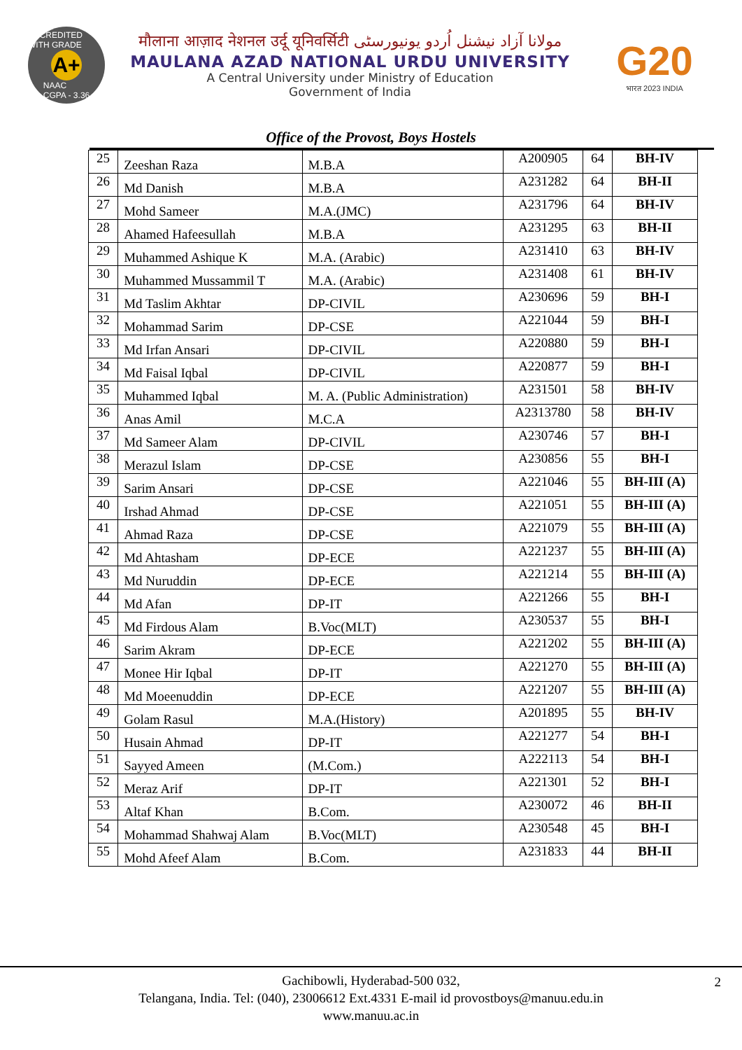ACCREDITED WITH GRADE
A+
NAAC
CGPA - 3.36
मौलाना आज़ाद नेशनल उर्दू यूनिवर्सिटी مولانا آزاد نیشنل اُردو یونیورسٹی
MAULANA AZAD NATIONAL URDU UNIVERSITY
A Central University under Ministry of Education
Government of India
G20
भारत 2023 INDIA
Office of the Provost, Boys Hostels
| 25 | Zeeshan Raza | M.B.A | A200905 | 64 | BH-IV |
| 26 | Md Danish | M.B.A | A231282 | 64 | BH-II |
| 27 | Mohd Sameer | M.A.(JMC) | A231796 | 64 | BH-IV |
| 28 | Ahamed Hafeesullah | M.B.A | A231295 | 63 | BH-II |
| 29 | Muhammed Ashique K | M.A. (Arabic) | A231410 | 63 | BH-IV |
| 30 | Muhammed Mussammil T | M.A. (Arabic) | A231408 | 61 | BH-IV |
| 31 | Md Taslim Akhtar | DP-CIVIL | A230696 | 59 | BH-I |
| 32 | Mohammad Sarim | DP-CSE | A221044 | 59 | BH-I |
| 33 | Md Irfan Ansari | DP-CIVIL | A220880 | 59 | BH-I |
| 34 | Md Faisal Iqbal | DP-CIVIL | A220877 | 59 | BH-I |
| 35 | Muhammed Iqbal | M. A. (Public Administration) | A231501 | 58 | BH-IV |
| 36 | Anas Amil | M.C.A | A2313780 | 58 | BH-IV |
| 37 | Md Sameer Alam | DP-CIVIL | A230746 | 57 | BH-I |
| 38 | Merazul Islam | DP-CSE | A230856 | 55 | BH-I |
| 39 | Sarim Ansari | DP-CSE | A221046 | 55 | BH-III (A) |
| 40 | Irshad Ahmad | DP-CSE | A221051 | 55 | BH-III (A) |
| 41 | Ahmad Raza | DP-CSE | A221079 | 55 | BH-III (A) |
| 42 | Md Ahtasham | DP-ECE | A221237 | 55 | BH-III (A) |
| 43 | Md Nuruddin | DP-ECE | A221214 | 55 | BH-III (A) |
| 44 | Md Afan | DP-IT | A221266 | 55 | BH-I |
| 45 | Md Firdous Alam | B.Voc(MLT) | A230537 | 55 | BH-I |
| 46 | Sarim Akram | DP-ECE | A221202 | 55 | BH-III (A) |
| 47 | Monee Hir Iqbal | DP-IT | A221270 | 55 | BH-III (A) |
| 48 | Md Moeenuddin | DP-ECE | A221207 | 55 | BH-III (A) |
| 49 | Golam Rasul | M.A.(History) | A201895 | 55 | BH-IV |
| 50 | Husain Ahmad | DP-IT | A221277 | 54 | BH-I |
| 51 | Sayyed Ameen | (M.Com.) | A222113 | 54 | BH-I |
| 52 | Meraz Arif | DP-IT | A221301 | 52 | BH-I |
| 53 | Altaf Khan | B.Com. | A230072 | 46 | BH-II |
| 54 | Mohammad Shahwaj Alam | B.Voc(MLT) | A230548 | 45 | BH-I |
| 55 | Mohd Afeef Alam | B.Com. | A231833 | 44 | BH-II |
2 Gachibowli, Hyderabad-500 032,
Telangana, India. Tel: (040), 23006612 Ext.4331 E-mail id provostboys@manuu.edu.in
www.manuu.ac.in